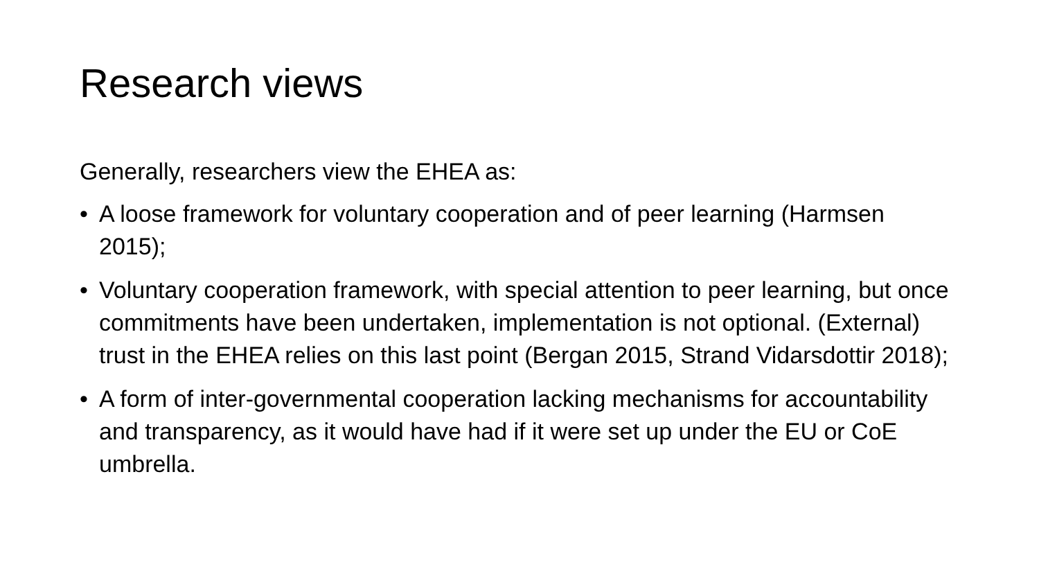Research views
Generally, researchers view the EHEA as:
• A loose framework for voluntary cooperation and of peer learning (Harmsen 2015);
• Voluntary cooperation framework, with special attention to peer learning, but once commitments have been undertaken, implementation is not optional. (External) trust in the EHEA relies on this last point (Bergan 2015, Strand Vidarsdottir 2018);
• A form of inter-governmental cooperation lacking mechanisms for accountability and transparency, as it would have had if it were set up under the EU or CoE umbrella.